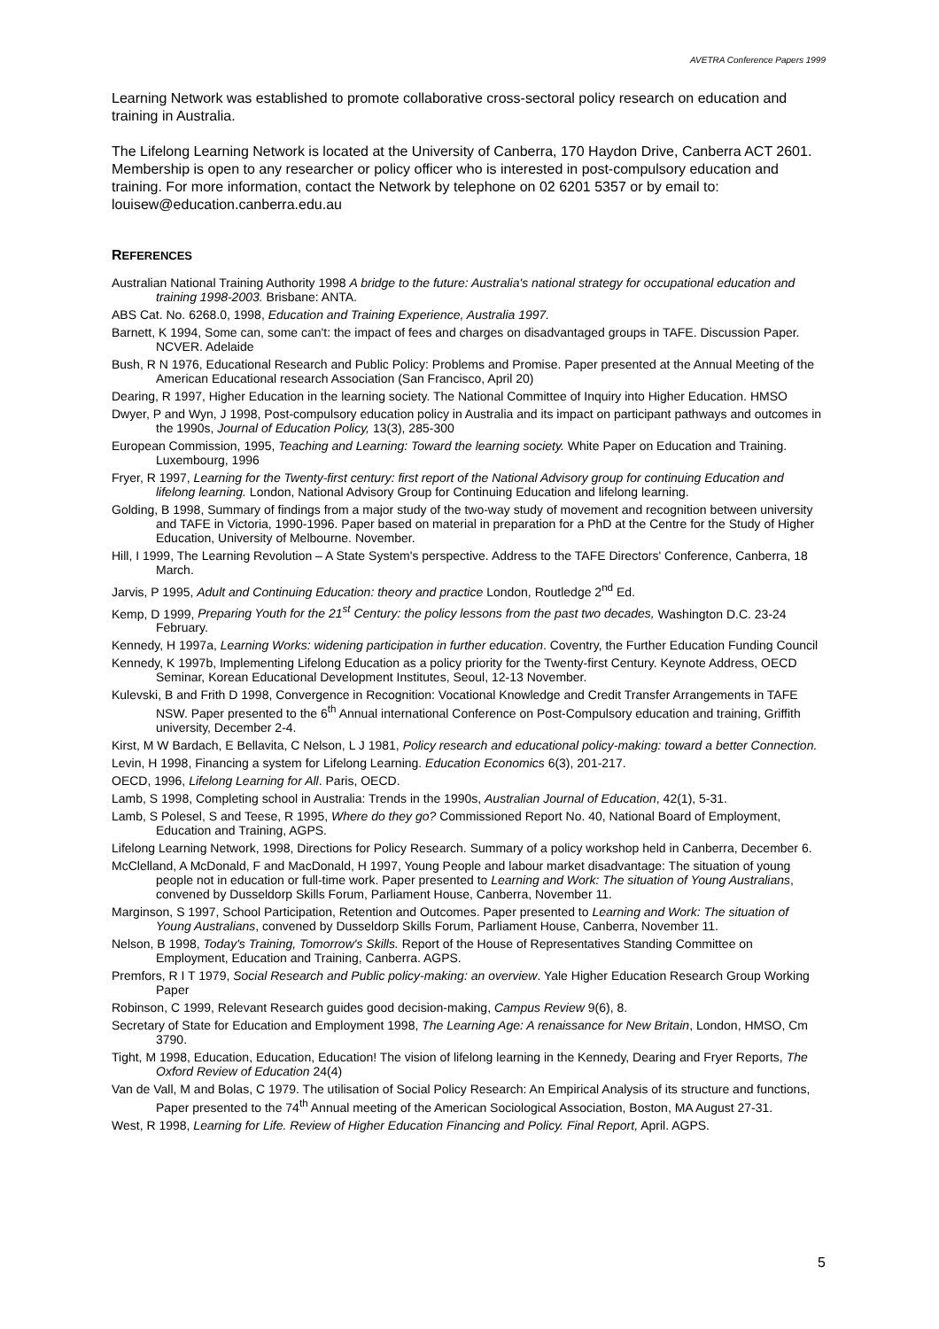AVETRA Conference Papers 1999
Learning Network was established to promote collaborative cross-sectoral policy research on education and training in Australia.
The Lifelong Learning Network is located at the University of Canberra, 170 Haydon Drive, Canberra ACT 2601. Membership is open to any researcher or policy officer who is interested in post-compulsory education and training. For more information, contact the Network by telephone on 02 6201 5357 or by email to: louisew@education.canberra.edu.au
REFERENCES
Australian National Training Authority 1998 A bridge to the future: Australia's national strategy for occupational education and training 1998-2003. Brisbane: ANTA.
ABS Cat. No. 6268.0, 1998, Education and Training Experience, Australia 1997.
Barnett, K 1994, Some can, some can't: the impact of fees and charges on disadvantaged groups in TAFE. Discussion Paper. NCVER. Adelaide
Bush, R N 1976, Educational Research and Public Policy: Problems and Promise. Paper presented at the Annual Meeting of the American Educational research Association (San Francisco, April 20)
Dearing, R 1997, Higher Education in the learning society. The National Committee of Inquiry into Higher Education. HMSO
Dwyer, P and Wyn, J 1998, Post-compulsory education policy in Australia and its impact on participant pathways and outcomes in the 1990s, Journal of Education Policy, 13(3), 285-300
European Commission, 1995, Teaching and Learning: Toward the learning society. White Paper on Education and Training. Luxembourg, 1996
Fryer, R 1997, Learning for the Twenty-first century: first report of the National Advisory group for continuing Education and lifelong learning. London, National Advisory Group for Continuing Education and lifelong learning.
Golding, B 1998, Summary of findings from a major study of the two-way study of movement and recognition between university and TAFE in Victoria, 1990-1996. Paper based on material in preparation for a PhD at the Centre for the Study of Higher Education, University of Melbourne. November.
Hill, I 1999, The Learning Revolution – A State System's perspective. Address to the TAFE Directors' Conference, Canberra, 18 March.
Jarvis, P 1995, Adult and Continuing Education: theory and practice London, Routledge 2<sup>nd</sup> Ed.
Kemp, D 1999, Preparing Youth for the 21<sup>st</sup> Century: the policy lessons from the past two decades, Washington D.C. 23-24 February.
Kennedy, H 1997a, Learning Works: widening participation in further education. Coventry, the Further Education Funding Council
Kennedy, K 1997b, Implementing Lifelong Education as a policy priority for the Twenty-first Century. Keynote Address, OECD Seminar, Korean Educational Development Institutes, Seoul, 12-13 November.
Kulevski, B and Frith D 1998, Convergence in Recognition: Vocational Knowledge and Credit Transfer Arrangements in TAFE NSW. Paper presented to the 6<sup>th</sup> Annual international Conference on Post-Compulsory education and training, Griffith university, December 2-4.
Kirst, M W Bardach, E Bellavita, C Nelson, L J 1981, Policy research and educational policy-making: toward a better Connection.
Levin, H 1998, Financing a system for Lifelong Learning. Education Economics 6(3), 201-217.
OECD, 1996, Lifelong Learning for All. Paris, OECD.
Lamb, S 1998, Completing school in Australia: Trends in the 1990s, Australian Journal of Education, 42(1), 5-31.
Lamb, S Polesel, S and Teese, R 1995, Where do they go? Commissioned Report No. 40, National Board of Employment, Education and Training, AGPS.
Lifelong Learning Network, 1998, Directions for Policy Research. Summary of a policy workshop held in Canberra, December 6.
McClelland, A McDonald, F and MacDonald, H 1997, Young People and labour market disadvantage: The situation of young people not in education or full-time work. Paper presented to Learning and Work: The situation of Young Australians, convened by Dusseldorp Skills Forum, Parliament House, Canberra, November 11.
Marginson, S 1997, School Participation, Retention and Outcomes. Paper presented to Learning and Work: The situation of Young Australians, convened by Dusseldorp Skills Forum, Parliament House, Canberra, November 11.
Nelson, B 1998, Today's Training, Tomorrow's Skills. Report of the House of Representatives Standing Committee on Employment, Education and Training, Canberra. AGPS.
Premfors, R I T 1979, Social Research and Public policy-making: an overview. Yale Higher Education Research Group Working Paper
Robinson, C 1999, Relevant Research guides good decision-making, Campus Review 9(6), 8.
Secretary of State for Education and Employment 1998, The Learning Age: A renaissance for New Britain, London, HMSO, Cm 3790.
Tight, M 1998, Education, Education, Education! The vision of lifelong learning in the Kennedy, Dearing and Fryer Reports, The Oxford Review of Education 24(4)
Van de Vall, M and Bolas, C 1979. The utilisation of Social Policy Research: An Empirical Analysis of its structure and functions, Paper presented to the 74<sup>th</sup> Annual meeting of the American Sociological Association, Boston, MA August 27-31.
West, R 1998, Learning for Life. Review of Higher Education Financing and Policy. Final Report, April. AGPS.
5